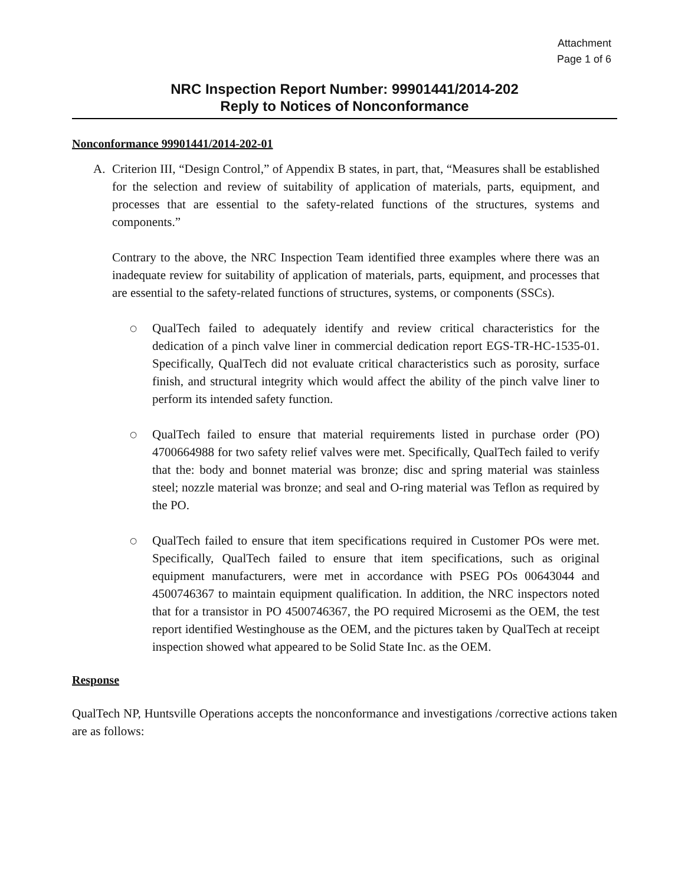Attachment
Page 1 of 6
NRC Inspection Report Number: 99901441/2014-202
Reply to Notices of Nonconformance
Nonconformance 99901441/2014-202-01
A. Criterion III, “Design Control,” of Appendix B states, in part, that, “Measures shall be established for the selection and review of suitability of application of materials, parts, equipment, and processes that are essential to the safety-related functions of the structures, systems and components.”
Contrary to the above, the NRC Inspection Team identified three examples where there was an inadequate review for suitability of application of materials, parts, equipment, and processes that are essential to the safety-related functions of structures, systems, or components (SSCs).
○ QualTech failed to adequately identify and review critical characteristics for the dedication of a pinch valve liner in commercial dedication report EGS-TR-HC-1535-01. Specifically, QualTech did not evaluate critical characteristics such as porosity, surface finish, and structural integrity which would affect the ability of the pinch valve liner to perform its intended safety function.
○ QualTech failed to ensure that material requirements listed in purchase order (PO) 4700664988 for two safety relief valves were met. Specifically, QualTech failed to verify that the: body and bonnet material was bronze; disc and spring material was stainless steel; nozzle material was bronze; and seal and O-ring material was Teflon as required by the PO.
○ QualTech failed to ensure that item specifications required in Customer POs were met. Specifically, QualTech failed to ensure that item specifications, such as original equipment manufacturers, were met in accordance with PSEG POs 00643044 and 4500746367 to maintain equipment qualification. In addition, the NRC inspectors noted that for a transistor in PO 4500746367, the PO required Microsemi as the OEM, the test report identified Westinghouse as the OEM, and the pictures taken by QualTech at receipt inspection showed what appeared to be Solid State Inc. as the OEM.
Response
QualTech NP, Huntsville Operations accepts the nonconformance and investigations /corrective actions taken are as follows: